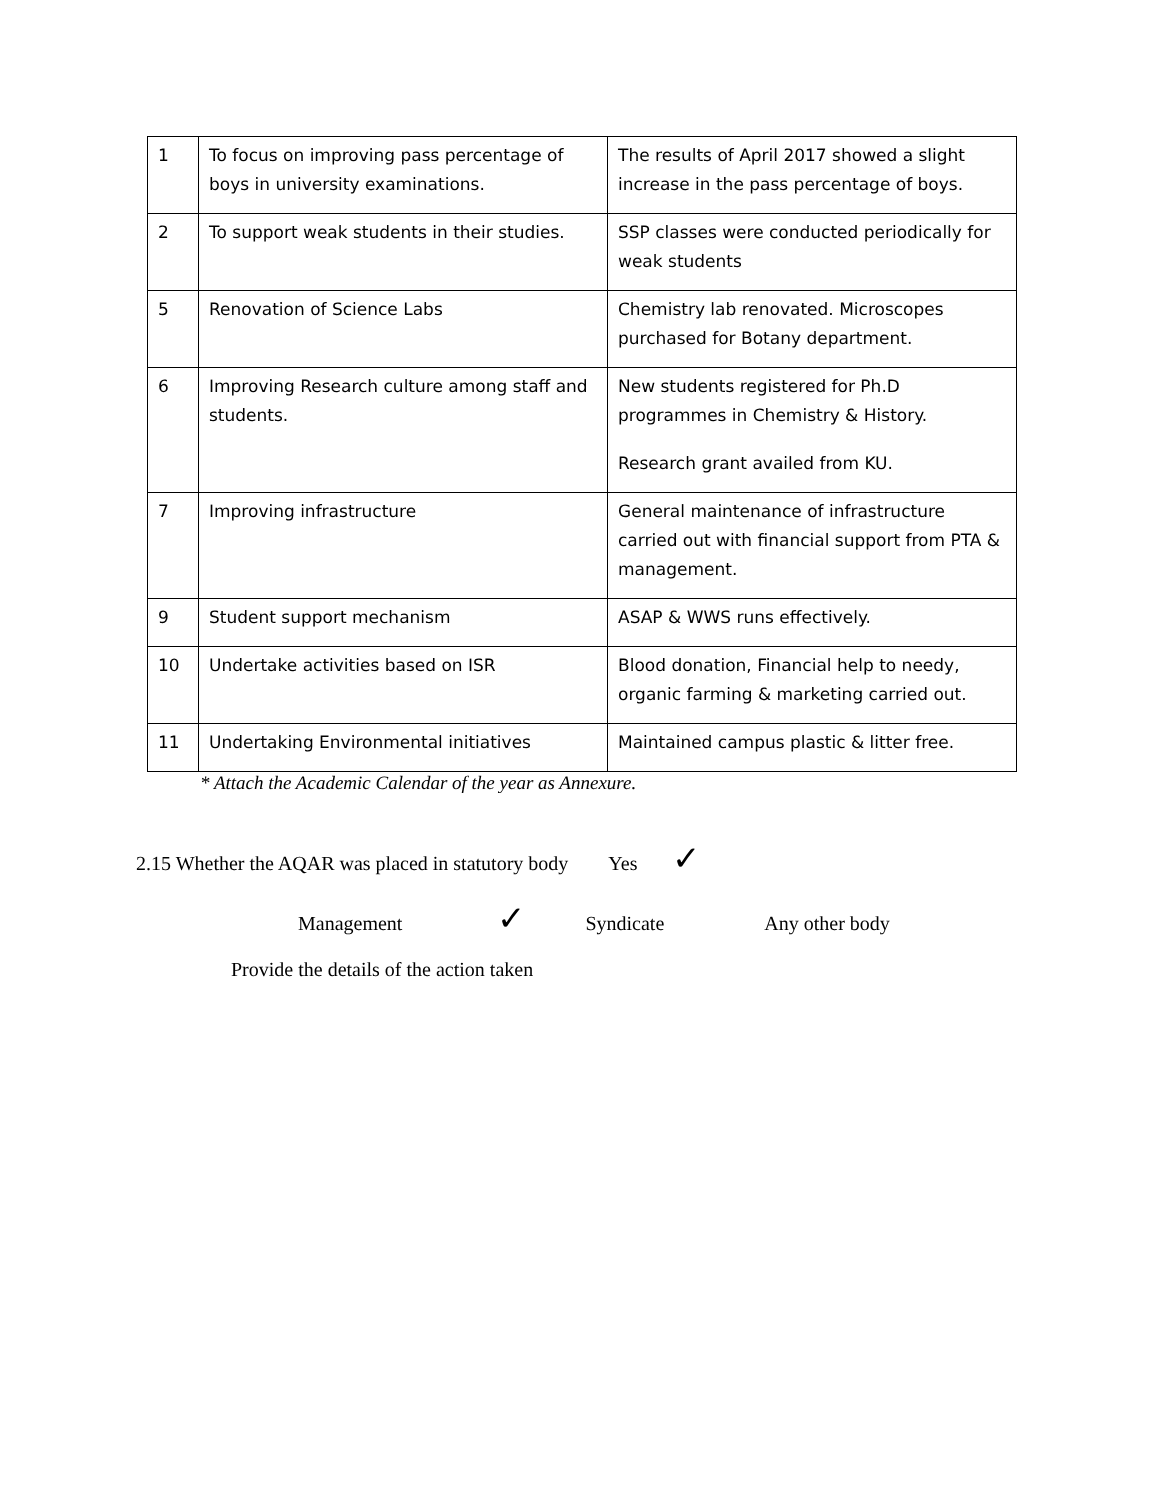| 1 | To focus on improving pass percentage of boys in university examinations. | The results of April 2017 showed a slight increase in the pass percentage of boys. |
| 2 | To support weak students in their studies. | SSP classes were conducted periodically for weak students |
| 5 | Renovation of Science Labs | Chemistry lab renovated. Microscopes purchased for Botany department. |
| 6 | Improving Research culture among staff and students. | New students registered for Ph.D programmes in Chemistry & History. Research grant availed from KU. |
| 7 | Improving infrastructure | General maintenance of infrastructure carried out with financial support from PTA & management. |
| 9 | Student support mechanism | ASAP & WWS runs effectively. |
| 10 | Undertake activities based on ISR | Blood donation, Financial help to needy, organic farming & marketing carried out. |
| 11 | Undertaking Environmental initiatives | Maintained campus plastic & litter free. |
* Attach the Academic Calendar of the year as Annexure.
2.15 Whether the AQAR was placed in statutory body Yes ✓
Management ✓ Syndicate Any other body
Provide the details of the action taken